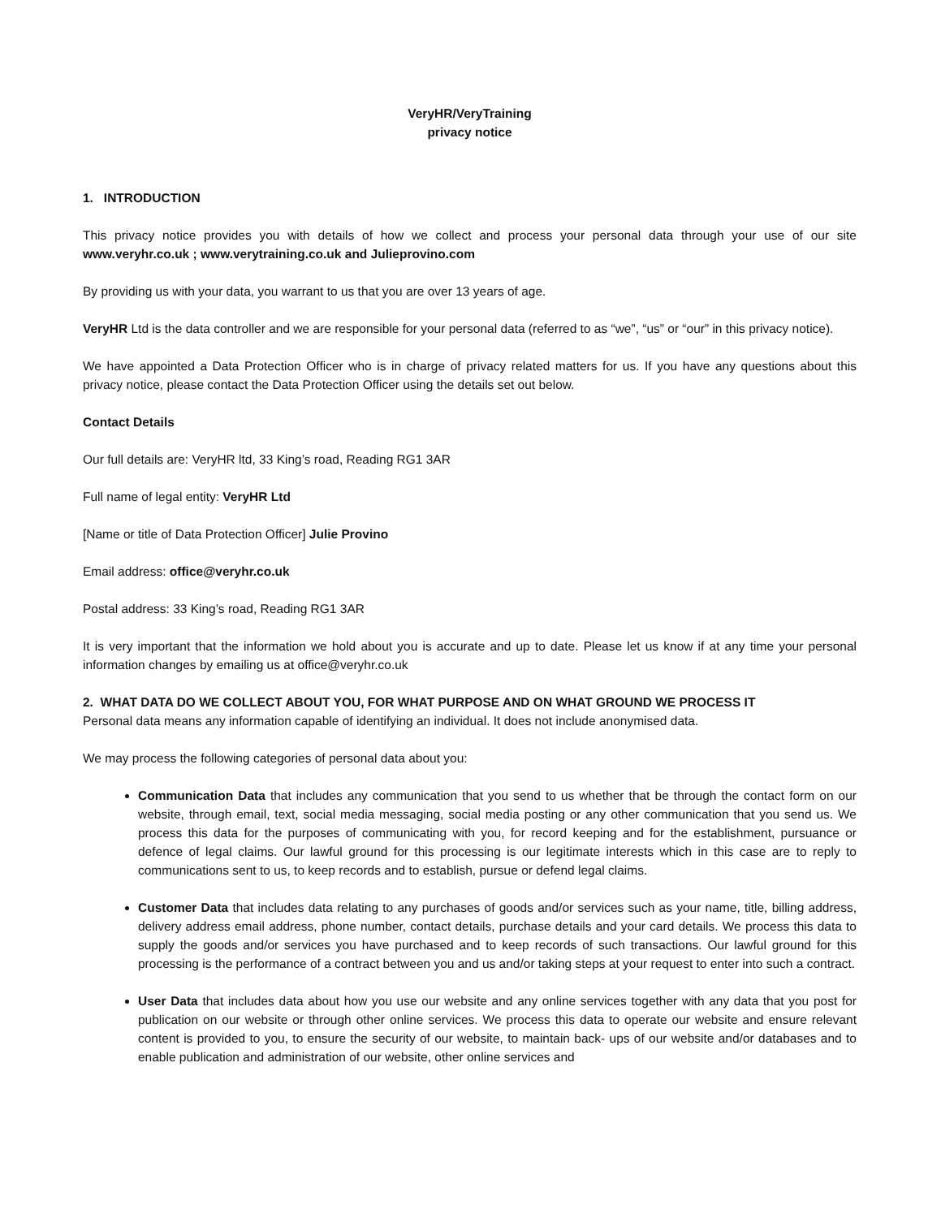VeryHR/VeryTraining
privacy notice
1. INTRODUCTION
This privacy notice provides you with details of how we collect and process your personal data through your use of our site www.veryhr.co.uk ; www.verytraining.co.uk and Julieprovino.com
By providing us with your data, you warrant to us that you are over 13 years of age.
VeryHR Ltd is the data controller and we are responsible for your personal data (referred to as “we”, “us” or “our” in this privacy notice).
We have appointed a Data Protection Officer who is in charge of privacy related matters for us. If you have any questions about this privacy notice, please contact the Data Protection Officer using the details set out below.
Contact Details
Our full details are: VeryHR ltd, 33 King’s road, Reading RG1 3AR
Full name of legal entity: VeryHR Ltd
[Name or title of Data Protection Officer] Julie Provino
Email address: office@veryhr.co.uk
Postal address: 33 King’s road, Reading RG1 3AR
It is very important that the information we hold about you is accurate and up to date. Please let us know if at any time your personal information changes by emailing us at office@veryhr.co.uk
2. WHAT DATA DO WE COLLECT ABOUT YOU, FOR WHAT PURPOSE AND ON WHAT GROUND WE PROCESS IT
Personal data means any information capable of identifying an individual. It does not include anonymised data.
We may process the following categories of personal data about you:
Communication Data that includes any communication that you send to us whether that be through the contact form on our website, through email, text, social media messaging, social media posting or any other communication that you send us. We process this data for the purposes of communicating with you, for record keeping and for the establishment, pursuance or defence of legal claims. Our lawful ground for this processing is our legitimate interests which in this case are to reply to communications sent to us, to keep records and to establish, pursue or defend legal claims.
Customer Data that includes data relating to any purchases of goods and/or services such as your name, title, billing address, delivery address email address, phone number, contact details, purchase details and your card details. We process this data to supply the goods and/or services you have purchased and to keep records of such transactions. Our lawful ground for this processing is the performance of a contract between you and us and/or taking steps at your request to enter into such a contract.
User Data that includes data about how you use our website and any online services together with any data that you post for publication on our website or through other online services. We process this data to operate our website and ensure relevant content is provided to you, to ensure the security of our website, to maintain back- ups of our website and/or databases and to enable publication and administration of our website, other online services and